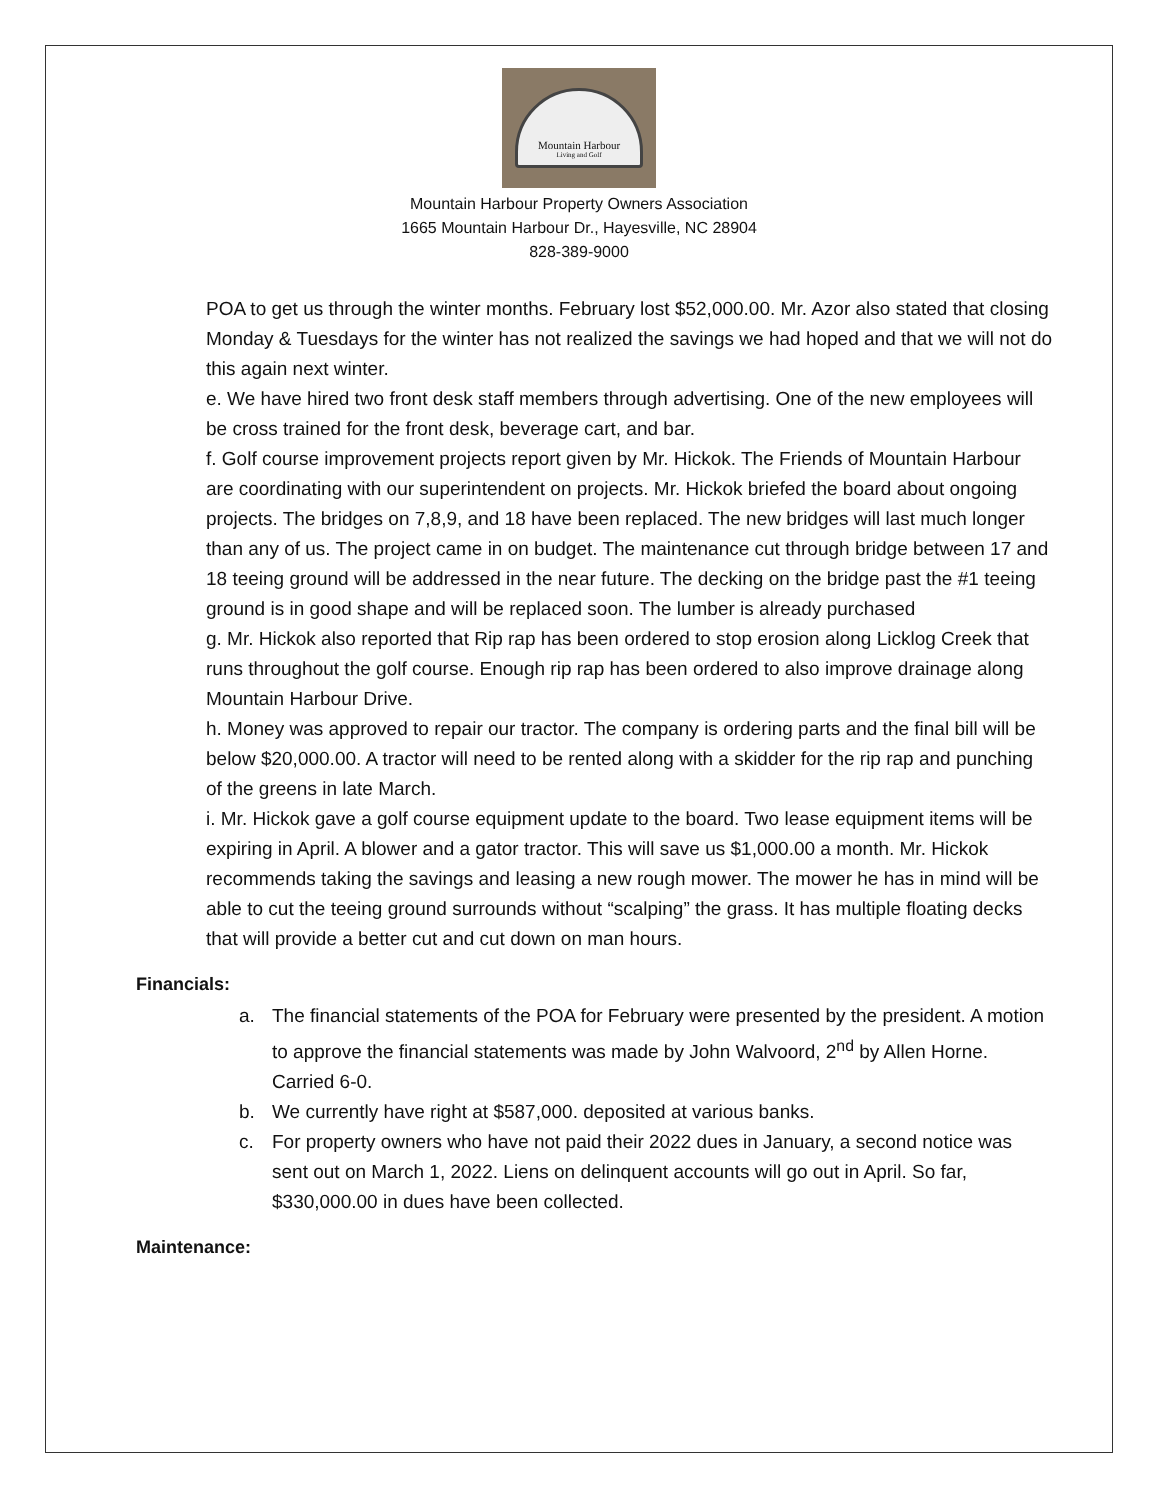Mountain Harbour
Living and Golf
Mountain Harbour Property Owners Association
1665 Mountain Harbour Dr., Hayesville, NC 28904
828-389-9000
POA to get us through the winter months. February lost $52,000.00. Mr. Azor also stated that closing Monday & Tuesdays for the winter has not realized the savings we had hoped and that we will not do this again next winter.
e. We have hired two front desk staff members through advertising. One of the new employees will be cross trained for the front desk, beverage cart, and bar.
f. Golf course improvement projects report given by Mr. Hickok. The Friends of Mountain Harbour are coordinating with our superintendent on projects. Mr. Hickok briefed the board about ongoing projects. The bridges on 7,8,9, and 18 have been replaced. The new bridges will last much longer than any of us. The project came in on budget. The maintenance cut through bridge between 17 and 18 teeing ground will be addressed in the near future. The decking on the bridge past the #1 teeing ground is in good shape and will be replaced soon. The lumber is already purchased
g. Mr. Hickok also reported that Rip rap has been ordered to stop erosion along Licklog Creek that runs throughout the golf course. Enough rip rap has been ordered to also improve drainage along Mountain Harbour Drive.
h. Money was approved to repair our tractor. The company is ordering parts and the final bill will be below $20,000.00. A tractor will need to be rented along with a skidder for the rip rap and punching of the greens in late March.
i. Mr. Hickok gave a golf course equipment update to the board. Two lease equipment items will be expiring in April. A blower and a gator tractor. This will save us $1,000.00 a month. Mr. Hickok recommends taking the savings and leasing a new rough mower. The mower he has in mind will be able to cut the teeing ground surrounds without “scalping” the grass. It has multiple floating decks that will provide a better cut and cut down on man hours.
Financials:
a. The financial statements of the POA for February were presented by the president. A motion to approve the financial statements was made by John Walvoord, 2<sup>nd</sup> by Allen Horne. Carried 6-0.
b. We currently have right at $587,000. deposited at various banks.
c. For property owners who have not paid their 2022 dues in January, a second notice was sent out on March 1, 2022. Liens on delinquent accounts will go out in April. So far, $330,000.00 in dues have been collected.
Maintenance: